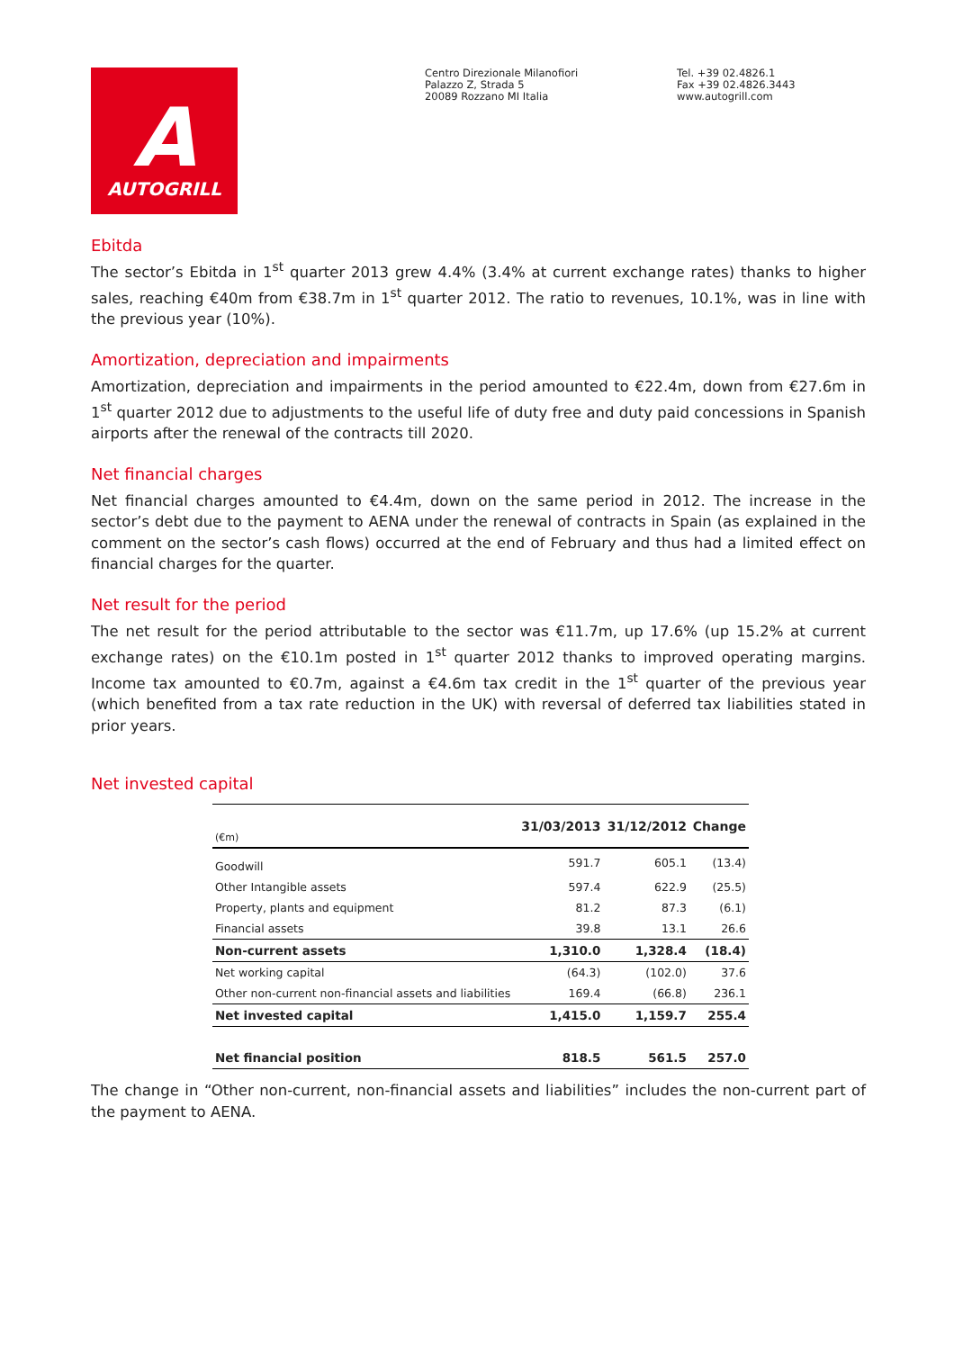A
AUTOGRILL
Centro Direzionale Milanofiori
Palazzo Z, Strada 5
20089 Rozzano MI Italia
Tel. +39 02.4826.1
Fax +39 02.4826.3443
www.autogrill.com
Ebitda
The sector’s Ebitda in 1<sup>st</sup> quarter 2013 grew 4.4% (3.4% at current exchange rates) thanks to higher sales, reaching €40m from €38.7m in 1<sup>st</sup> quarter 2012. The ratio to revenues, 10.1%, was in line with the previous year (10%).
Amortization, depreciation and impairments
Amortization, depreciation and impairments in the period amounted to €22.4m, down from €27.6m in 1<sup>st</sup> quarter 2012 due to adjustments to the useful life of duty free and duty paid concessions in Spanish airports after the renewal of the contracts till 2020.
Net financial charges
Net financial charges amounted to €4.4m, down on the same period in 2012. The increase in the sector’s debt due to the payment to AENA under the renewal of contracts in Spain (as explained in the comment on the sector’s cash flows) occurred at the end of February and thus had a limited effect on financial charges for the quarter.
Net result for the period
The net result for the period attributable to the sector was €11.7m, up 17.6% (up 15.2% at current exchange rates) on the €10.1m posted in 1<sup>st</sup> quarter 2012 thanks to improved operating margins. Income tax amounted to €0.7m, against a €4.6m tax credit in the 1<sup>st</sup> quarter of the previous year (which benefited from a tax rate reduction in the UK) with reversal of deferred tax liabilities stated in prior years.
Net invested capital
| (€m) | 31/03/2013 | 31/12/2012 | Change |
| --- | --- | --- | --- |
| Goodwill | 591.7 | 605.1 | (13.4) |
| Other Intangible assets | 597.4 | 622.9 | (25.5) |
| Property, plants and equipment | 81.2 | 87.3 | (6.1) |
| Financial assets | 39.8 | 13.1 | 26.6 |
| Non-current assets | 1,310.0 | 1,328.4 | (18.4) |
| Net working capital | (64.3) | (102.0) | 37.6 |
| Other non-current non-financial assets and liabilities | 169.4 | (66.8) | 236.1 |
| Net invested capital | 1,415.0 | 1,159.7 | 255.4 |
| Net financial position | 818.5 | 561.5 | 257.0 |
The change in “Other non-current, non-financial assets and liabilities” includes the non-current part of the payment to AENA.